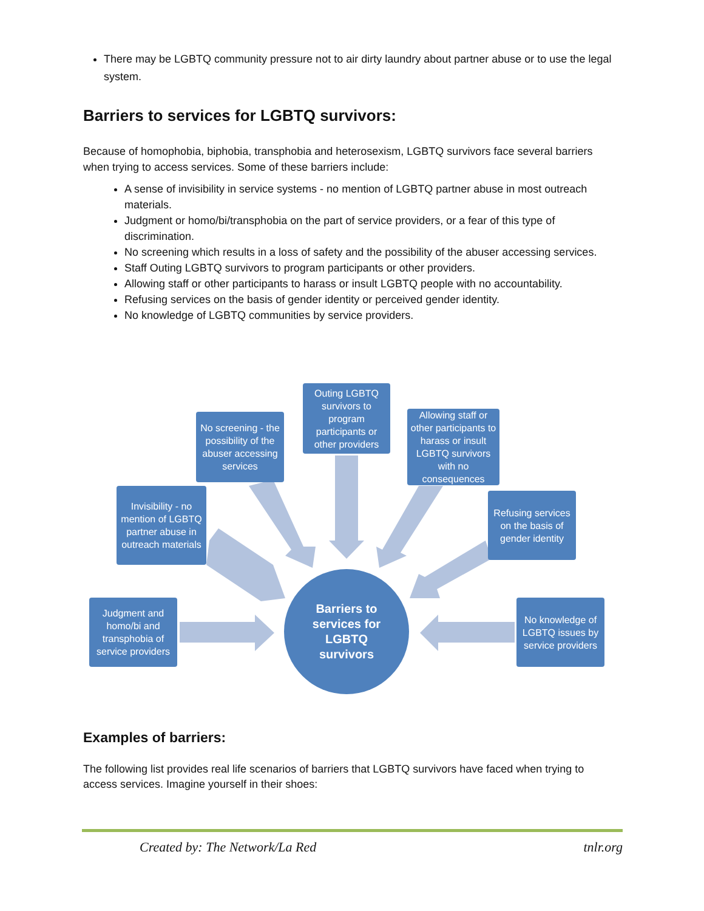There may be LGBTQ community pressure not to air dirty laundry about partner abuse or to use the legal system.
Barriers to services for LGBTQ survivors:
Because of homophobia, biphobia, transphobia and heterosexism, LGBTQ survivors face several barriers when trying to access services. Some of these barriers include:
A sense of invisibility in service systems - no mention of LGBTQ partner abuse in most outreach materials.
Judgment or homo/bi/transphobia on the part of service providers, or a fear of this type of discrimination.
No screening which results in a loss of safety and the possibility of the abuser accessing services.
Staff Outing LGBTQ survivors to program participants or other providers.
Allowing staff or other participants to harass or insult LGBTQ people with no accountability.
Refusing services on the basis of gender identity or perceived gender identity.
No knowledge of LGBTQ communities by service providers.
Outing LGBTQ survivors to program participants or other providers
No screening - the possibility of the abuser accessing services
Allowing staff or other participants to harass or insult LGBTQ survivors with no consequences
Invisibility - no mention of LGBTQ partner abuse in outreach materials
Refusing services on the basis of gender identity
Judgment and homo/bi and transphobia of service providers
No knowledge of LGBTQ issues by service providers
Barriers to
services for
LGBTQ
survivors
Examples of barriers:
The following list provides real life scenarios of barriers that LGBTQ survivors have faced when trying to access services. Imagine yourself in their shoes:
Created by: The Network/La Red tnlr.org